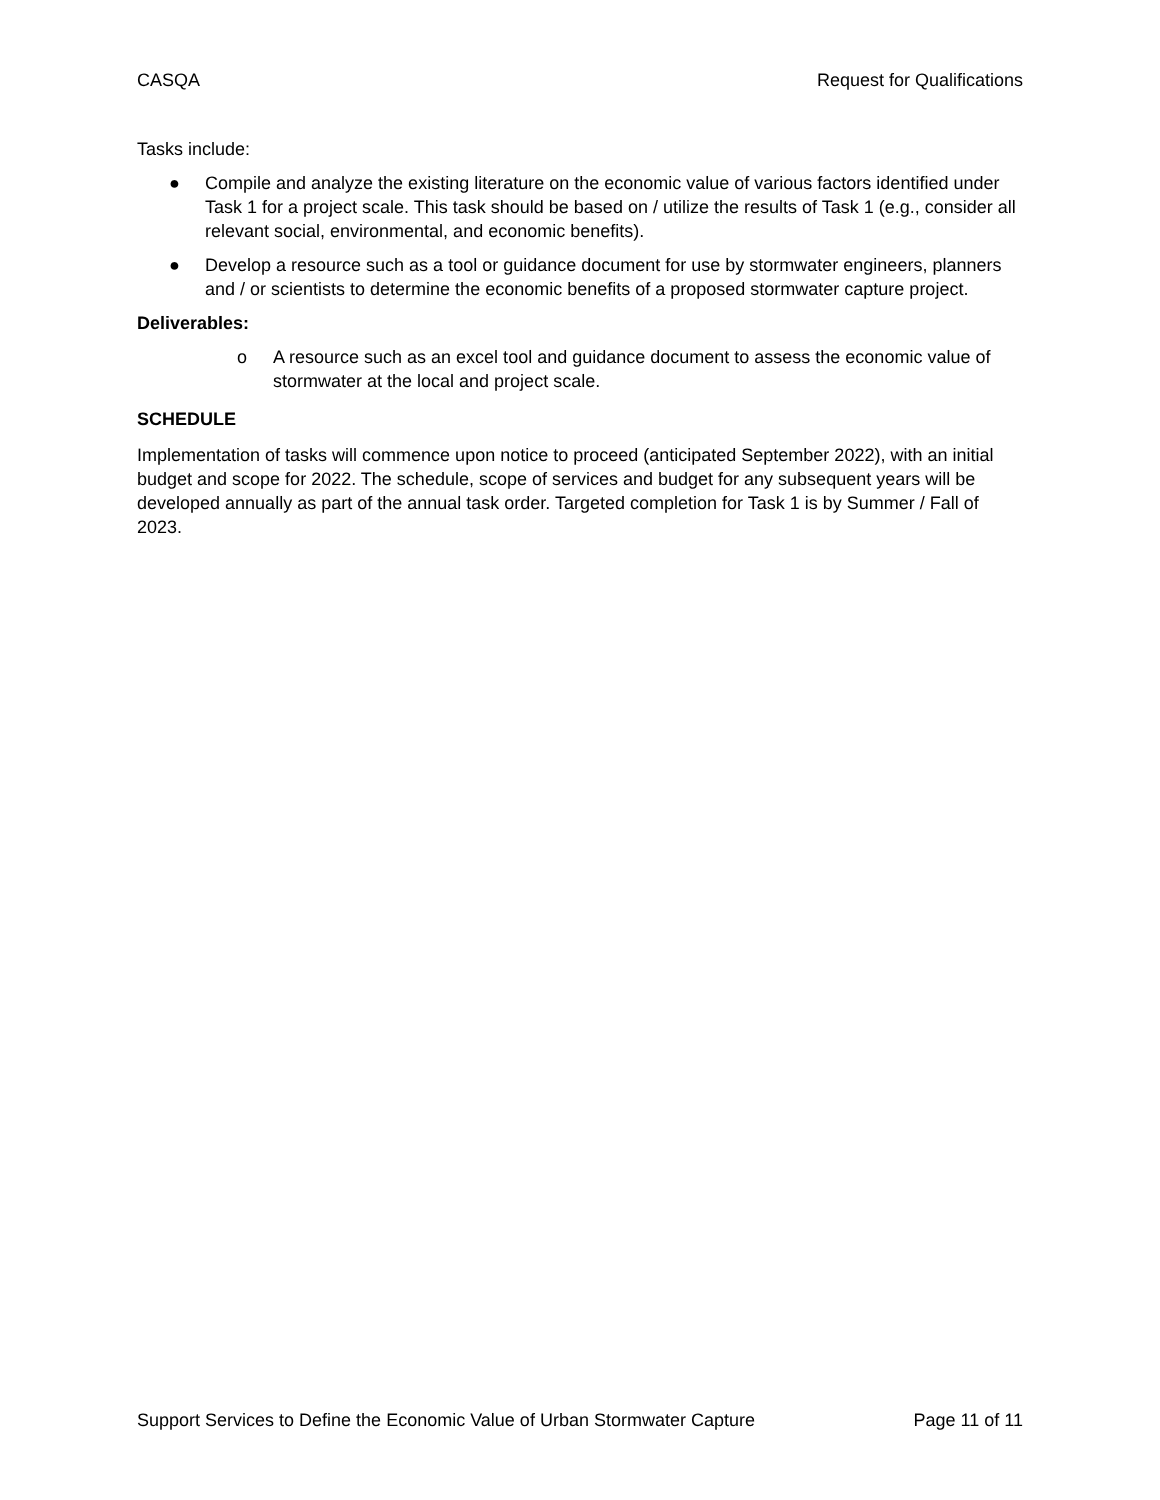CASQA Request for Qualifications
Tasks include:
● Compile and analyze the existing literature on the economic value of various factors identified under Task 1 for a project scale. This task should be based on / utilize the results of Task 1 (e.g., consider all relevant social, environmental, and economic benefits).
● Develop a resource such as a tool or guidance document for use by stormwater engineers, planners and / or scientists to determine the economic benefits of a proposed stormwater capture project.
Deliverables:
o A resource such as an excel tool and guidance document to assess the economic value of stormwater at the local and project scale.
SCHEDULE
Implementation of tasks will commence upon notice to proceed (anticipated September 2022), with an initial budget and scope for 2022. The schedule, scope of services and budget for any subsequent years will be developed annually as part of the annual task order. Targeted completion for Task 1 is by Summer / Fall of 2023.
Support Services to Define the Economic Value of Urban Stormwater Capture Page 11 of 11